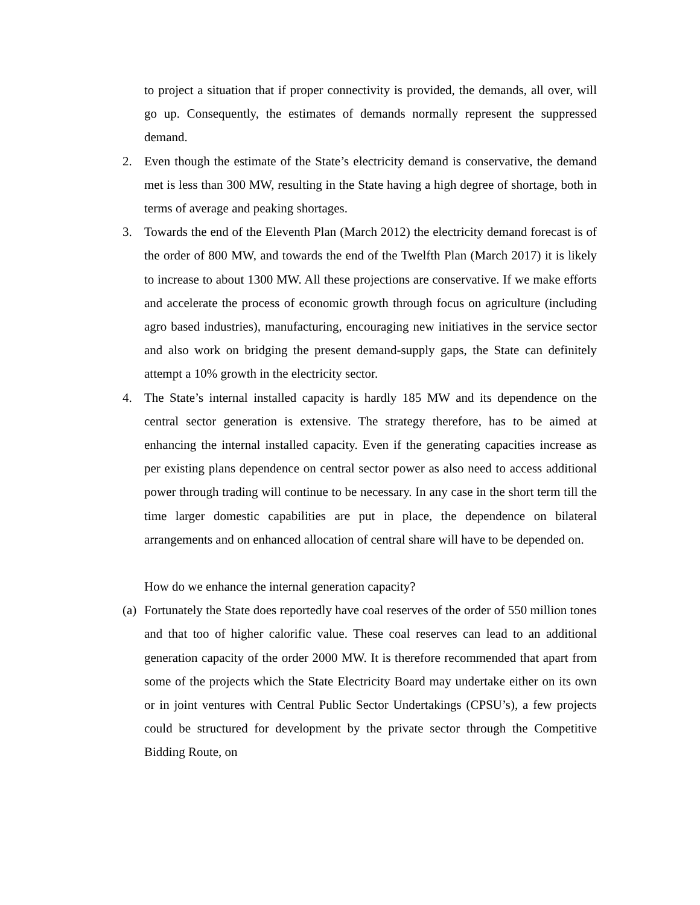to project a situation that if proper connectivity is provided, the demands, all over, will go up. Consequently, the estimates of demands normally represent the suppressed demand.
2. Even though the estimate of the State’s electricity demand is conservative, the demand met is less than 300 MW, resulting in the State having a high degree of shortage, both in terms of average and peaking shortages.
3. Towards the end of the Eleventh Plan (March 2012) the electricity demand forecast is of the order of 800 MW, and towards the end of the Twelfth Plan (March 2017) it is likely to increase to about 1300 MW. All these projections are conservative. If we make efforts and accelerate the process of economic growth through focus on agriculture (including agro based industries), manufacturing, encouraging new initiatives in the service sector and also work on bridging the present demand-supply gaps, the State can definitely attempt a 10% growth in the electricity sector.
4. The State’s internal installed capacity is hardly 185 MW and its dependence on the central sector generation is extensive. The strategy therefore, has to be aimed at enhancing the internal installed capacity. Even if the generating capacities increase as per existing plans dependence on central sector power as also need to access additional power through trading will continue to be necessary. In any case in the short term till the time larger domestic capabilities are put in place, the dependence on bilateral arrangements and on enhanced allocation of central share will have to be depended on.
How do we enhance the internal generation capacity?
(a) Fortunately the State does reportedly have coal reserves of the order of 550 million tones and that too of higher calorific value. These coal reserves can lead to an additional generation capacity of the order 2000 MW. It is therefore recommended that apart from some of the projects which the State Electricity Board may undertake either on its own or in joint ventures with Central Public Sector Undertakings (CPSU’s), a few projects could be structured for development by the private sector through the Competitive Bidding Route, on